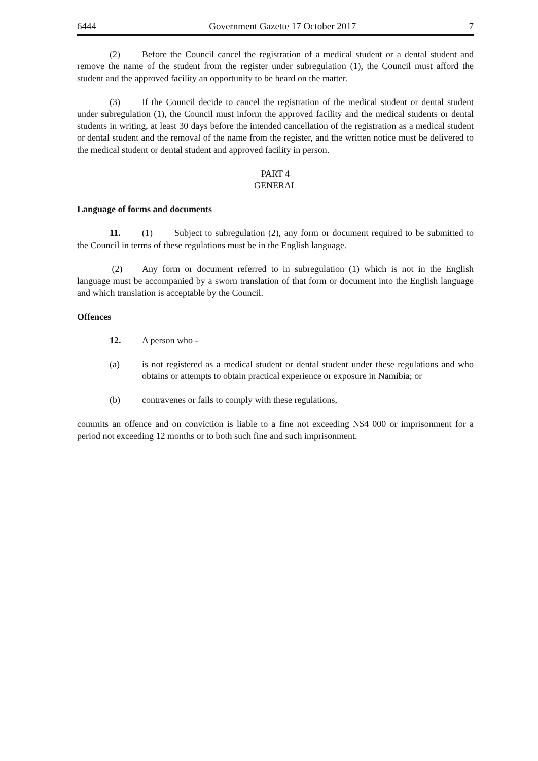6444 Government Gazette 17 October 2017 7
(2) Before the Council cancel the registration of a medical student or a dental student and remove the name of the student from the register under subregulation (1), the Council must afford the student and the approved facility an opportunity to be heard on the matter.
(3) If the Council decide to cancel the registration of the medical student or dental student under subregulation (1), the Council must inform the approved facility and the medical students or dental students in writing, at least 30 days before the intended cancellation of the registration as a medical student or dental student and the removal of the name from the register, and the written notice must be delivered to the medical student or dental student and approved facility in person.
PART 4
GENERAL
Language of forms and documents
11. (1) Subject to subregulation (2), any form or document required to be submitted to the Council in terms of these regulations must be in the English language.
(2) Any form or document referred to in subregulation (1) which is not in the English language must be accompanied by a sworn translation of that form or document into the English language and which translation is acceptable by the Council.
Offences
12. A person who -
(a) is not registered as a medical student or dental student under these regulations and who obtains or attempts to obtain practical experience or exposure in Namibia; or
(b) contravenes or fails to comply with these regulations,
commits an offence and on conviction is liable to a fine not exceeding N$4 000 or imprisonment for a period not exceeding 12 months or to both such fine and such imprisonment.